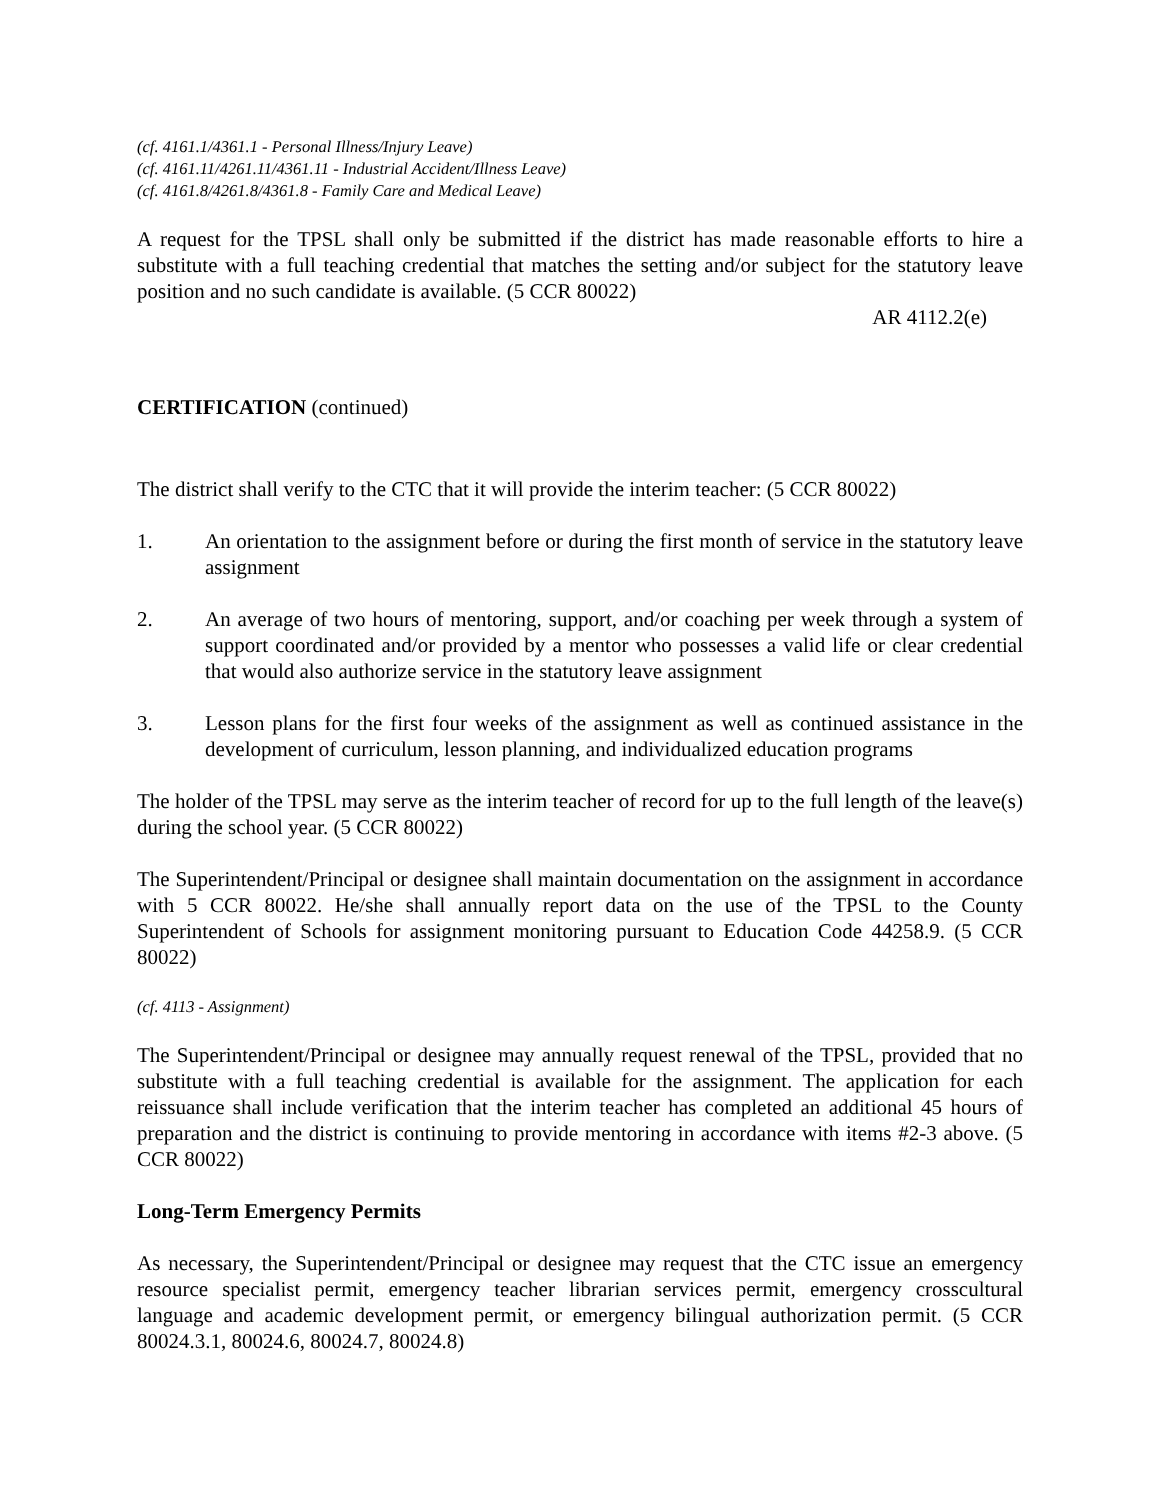(cf. 4161.1/4361.1 - Personal Illness/Injury Leave)
(cf. 4161.11/4261.11/4361.11 - Industrial Accident/Illness Leave)
(cf. 4161.8/4261.8/4361.8 - Family Care and Medical Leave)
A request for the TPSL shall only be submitted if the district has made reasonable efforts to hire a substitute with a full teaching credential that matches the setting and/or subject for the statutory leave position and no such candidate is available. (5 CCR 80022)
AR 4112.2(e)
CERTIFICATION (continued)
The district shall verify to the CTC that it will provide the interim teacher: (5 CCR 80022)
1. An orientation to the assignment before or during the first month of service in the statutory leave assignment
2. An average of two hours of mentoring, support, and/or coaching per week through a system of support coordinated and/or provided by a mentor who possesses a valid life or clear credential that would also authorize service in the statutory leave assignment
3. Lesson plans for the first four weeks of the assignment as well as continued assistance in the development of curriculum, lesson planning, and individualized education programs
The holder of the TPSL may serve as the interim teacher of record for up to the full length of the leave(s) during the school year. (5 CCR 80022)
The Superintendent/Principal or designee shall maintain documentation on the assignment in accordance with 5 CCR 80022. He/she shall annually report data on the use of the TPSL to the County Superintendent of Schools for assignment monitoring pursuant to Education Code 44258.9. (5 CCR 80022)
(cf. 4113 - Assignment)
The Superintendent/Principal or designee may annually request renewal of the TPSL, provided that no substitute with a full teaching credential is available for the assignment. The application for each reissuance shall include verification that the interim teacher has completed an additional 45 hours of preparation and the district is continuing to provide mentoring in accordance with items #2-3 above. (5 CCR 80022)
Long-Term Emergency Permits
As necessary, the Superintendent/Principal or designee may request that the CTC issue an emergency resource specialist permit, emergency teacher librarian services permit, emergency crosscultural language and academic development permit, or emergency bilingual authorization permit. (5 CCR 80024.3.1, 80024.6, 80024.7, 80024.8)